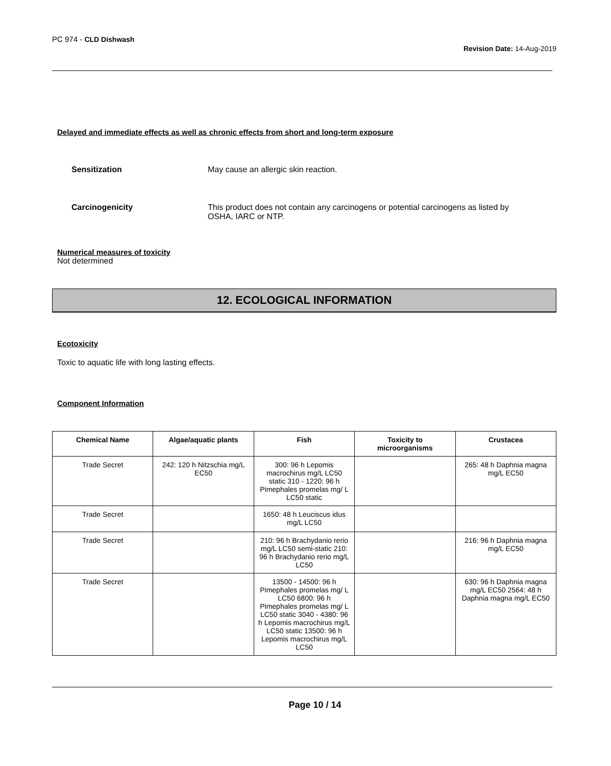PC 974 - CLD Dishwash
Revision Date: 14-Aug-2019
Delayed and immediate effects as well as chronic effects from short and long-term exposure
Sensitization May cause an allergic skin reaction.
Carcinogenicity This product does not contain any carcinogens or potential carcinogens as listed by
OSHA, IARC or NTP.
Numerical measures of toxicity
Not determined
12. ECOLOGICAL INFORMATION
Ecotoxicity
Toxic to aquatic life with long lasting effects.
Component Information
| Chemical Name | Algae/aquatic plants | Fish | Toxicity to microorganisms | Crustacea |
| --- | --- | --- | --- | --- |
| Trade Secret | 242: 120 h Nitzschia mg/L EC50 | 300: 96 h Lepomis macrochirus mg/L LC50 static 310 - 1220: 96 h Pimephales promelas mg/ L LC50 static | | 265: 48 h Daphnia magna mg/L EC50 |
| Trade Secret | | 1650: 48 h Leuciscus idus mg/L LC50 | | |
| Trade Secret | | 210: 96 h Brachydanio rerio mg/L LC50 semi-static 210: 96 h Brachydanio rerio mg/L LC50 | | 216: 96 h Daphnia magna mg/L EC50 |
| Trade Secret | | 13500 - 14500: 96 h Pimephales promelas mg/ L LC50 6800: 96 h Pimephales promelas mg/ L LC50 static 3040 - 4380: 96 h Lepomis macrochirus mg/L LC50 static 13500: 96 h Lepomis macrochirus mg/L LC50 | | 630: 96 h Daphnia magna mg/L EC50 2564: 48 h Daphnia magna mg/L EC50 |
Page 10 / 14